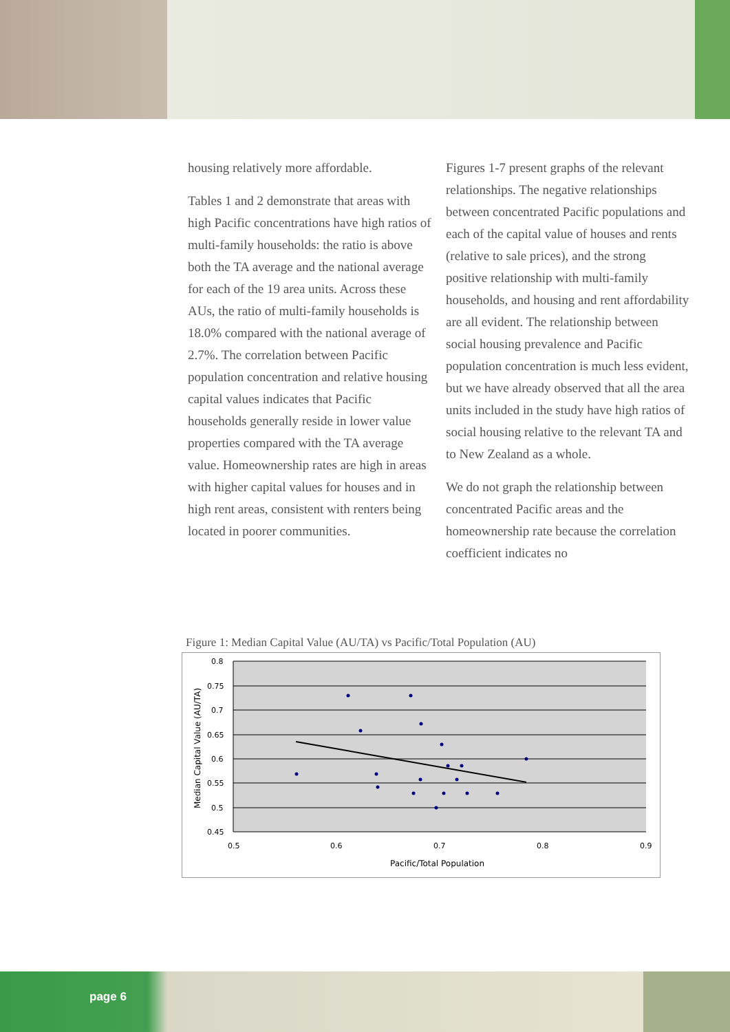housing relatively more affordable.
Tables 1 and 2 demonstrate that areas with high Pacific concentrations have high ratios of multi-family households: the ratio is above both the TA average and the national average for each of the 19 area units. Across these AUs, the ratio of multi-family households is 18.0% compared with the national average of 2.7%. The correlation between Pacific population concentration and relative housing capital values indicates that Pacific households generally reside in lower value properties compared with the TA average value. Homeownership rates are high in areas with higher capital values for houses and in high rent areas, consistent with renters being located in poorer communities.
Figures 1-7 present graphs of the relevant relationships. The negative relationships between concentrated Pacific populations and each of the capital value of houses and rents (relative to sale prices), and the strong positive relationship with multi-family households, and housing and rent affordability are all evident. The relationship between social housing prevalence and Pacific population concentration is much less evident, but we have already observed that all the area units included in the study have high ratios of social housing relative to the relevant TA and to New Zealand as a whole.
We do not graph the relationship between concentrated Pacific areas and the homeownership rate because the correlation coefficient indicates no
Figure 1: Median Capital Value (AU/TA) vs Pacific/Total Population (AU)
0.8
0.75
0.7
0.65
0.6
0.55
0.5
0.45
0.5
0.6
0.7
0.8
0.9
Pacific/Total Population
Median Capital Value (AU/TA)
page 6